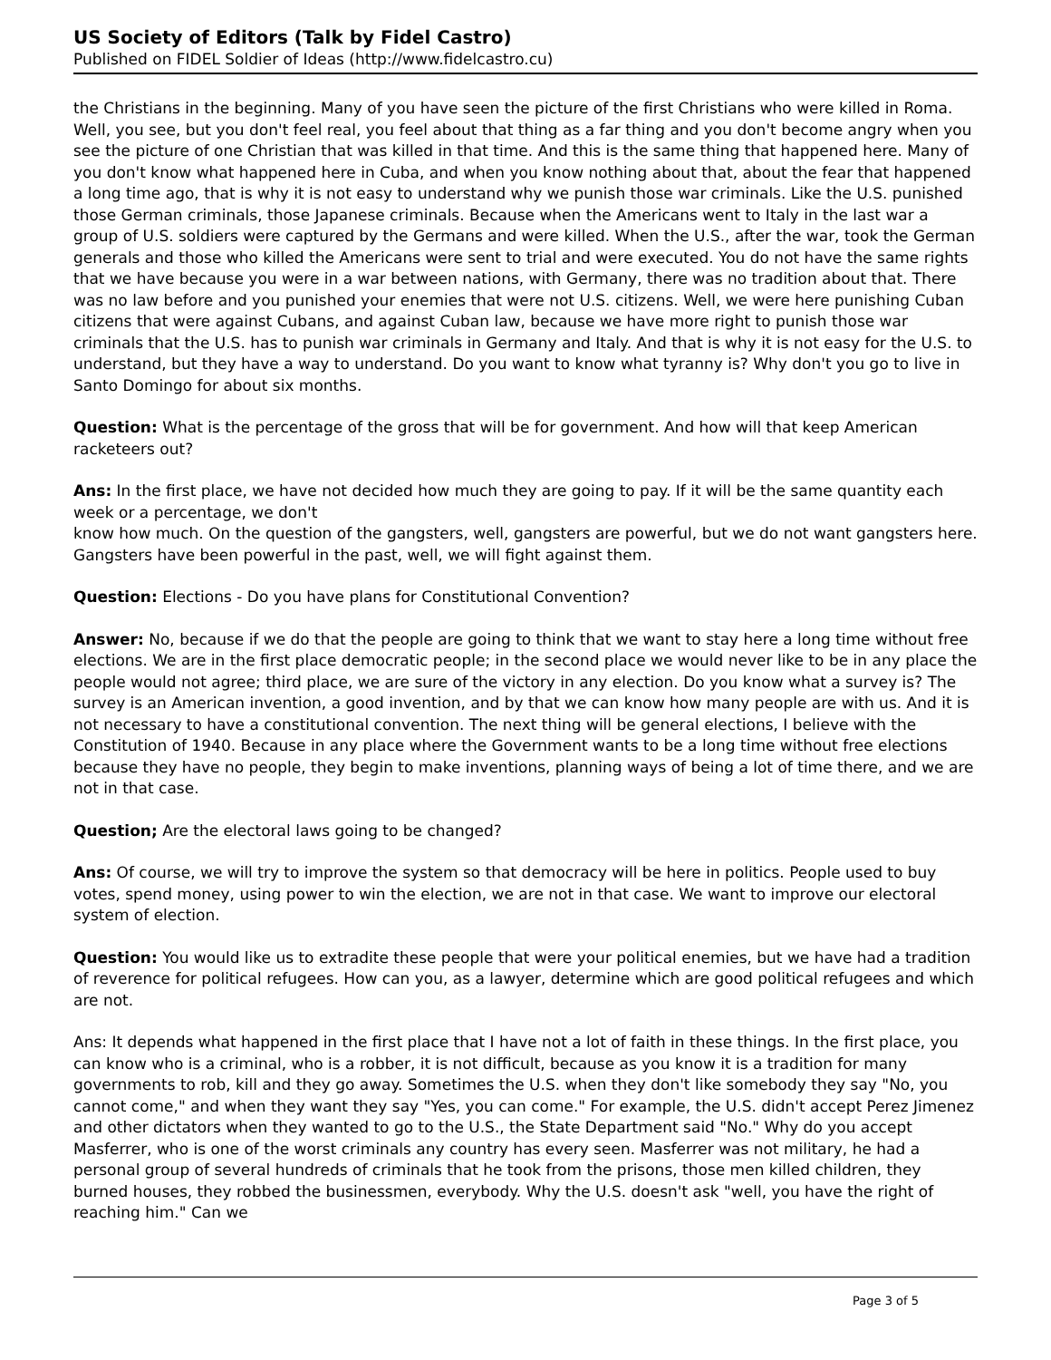US Society of Editors (Talk by Fidel Castro)
Published on FIDEL Soldier of Ideas (http://www.fidelcastro.cu)
the Christians in the beginning. Many of you have seen the picture of the first Christians who were killed in Roma. Well, you see, but you don't feel real, you feel about that thing as a far thing and you don't become angry when you see the picture of one Christian that was killed in that time. And this is the same thing that happened here. Many of you don't know what happened here in Cuba, and when you know nothing about that, about the fear that happened a long time ago, that is why it is not easy to understand why we punish those war criminals. Like the U.S. punished those German criminals, those Japanese criminals. Because when the Americans went to Italy in the last war a group of U.S. soldiers were captured by the Germans and were killed. When the U.S., after the war, took the German generals and those who killed the Americans were sent to trial and were executed. You do not have the same rights that we have because you were in a war between nations, with Germany, there was no tradition about that. There was no law before and you punished your enemies that were not U.S. citizens. Well, we were here punishing Cuban citizens that were against Cubans, and against Cuban law, because we have more right to punish those war criminals that the U.S. has to punish war criminals in Germany and Italy. And that is why it is not easy for the U.S. to understand, but they have a way to understand. Do you want to know what tyranny is? Why don't you go to live in Santo Domingo for about six months.
Question: What is the percentage of the gross that will be for government. And how will that keep American racketeers out?
Ans: In the first place, we have not decided how much they are going to pay. If it will be the same quantity each week or a percentage, we don't
know how much. On the question of the gangsters, well, gangsters are powerful, but we do not want gangsters here. Gangsters have been powerful in the past, well, we will fight against them.
Question: Elections - Do you have plans for Constitutional Convention?
Answer: No, because if we do that the people are going to think that we want to stay here a long time without free elections. We are in the first place democratic people; in the second place we would never like to be in any place the people would not agree; third place, we are sure of the victory in any election. Do you know what a survey is? The survey is an American invention, a good invention, and by that we can know how many people are with us. And it is not necessary to have a constitutional convention. The next thing will be general elections, I believe with the
Constitution of 1940. Because in any place where the Government wants to be a long time without free elections because they have no people, they begin to make inventions, planning ways of being a lot of time there, and we are not in that case.
Question; Are the electoral laws going to be changed?
Ans: Of course, we will try to improve the system so that democracy will be here in politics. People used to buy votes, spend money, using power to win the election, we are not in that case. We want to improve our electoral system of election.
Question: You would like us to extradite these people that were your political enemies, but we have had a tradition of reverence for political refugees. How can you, as a lawyer, determine which are good political refugees and which are not.
Ans: It depends what happened in the first place that I have not a lot of faith in these things. In the first place, you can know who is a criminal, who is a robber, it is not difficult, because as you know it is a tradition for many governments to rob, kill and they go away. Sometimes the U.S. when they don't like somebody they say "No, you cannot come," and when they want they say "Yes, you can come." For example, the U.S. didn't accept Perez Jimenez and other dictators when they wanted to go to the U.S., the State Department said "No." Why do you accept Masferrer, who is one of the worst criminals any country has every seen. Masferrer was not military, he had a personal group of several hundreds of criminals that he took from the prisons, those men killed children, they burned houses, they robbed the businessmen, everybody. Why the U.S. doesn't ask "well, you have the right of reaching him." Can we
Page 3 of 5